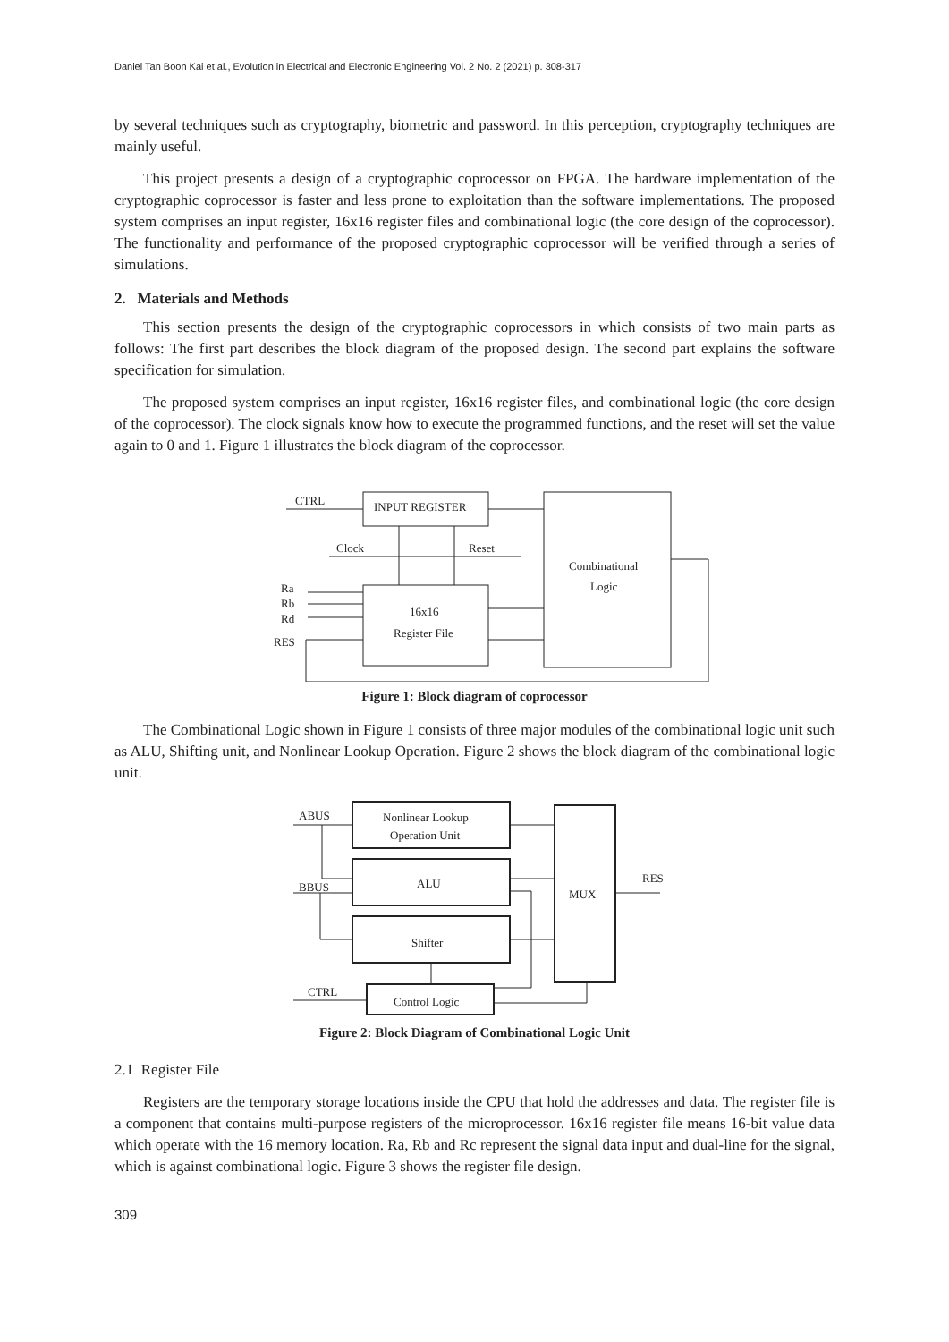Daniel Tan Boon Kai et al., Evolution in Electrical and Electronic Engineering Vol. 2 No. 2 (2021) p. 308-317
by several techniques such as cryptography, biometric and password. In this perception, cryptography techniques are mainly useful.
This project presents a design of a cryptographic coprocessor on FPGA. The hardware implementation of the cryptographic coprocessor is faster and less prone to exploitation than the software implementations. The proposed system comprises an input register, 16x16 register files and combinational logic (the core design of the coprocessor). The functionality and performance of the proposed cryptographic coprocessor will be verified through a series of simulations.
2. Materials and Methods
This section presents the design of the cryptographic coprocessors in which consists of two main parts as follows: The first part describes the block diagram of the proposed design. The second part explains the software specification for simulation.
The proposed system comprises an input register, 16x16 register files, and combinational logic (the core design of the coprocessor). The clock signals know how to execute the programmed functions, and the reset will set the value again to 0 and 1. Figure 1 illustrates the block diagram of the coprocessor.
CTRL
INPUT REGISTER
Clock
Reset
Combinational
Logic
Ra
Rb
Rd
RES
16x16
Register File
Figure 1: Block diagram of coprocessor
The Combinational Logic shown in Figure 1 consists of three major modules of the combinational logic unit such as ALU, Shifting unit, and Nonlinear Lookup Operation. Figure 2 shows the block diagram of the combinational logic unit.
ABUS
Nonlinear Lookup
Operation Unit
ALU
BBUS
MUX
RES
Shifter
CTRL
Control Logic
Figure 2: Block Diagram of Combinational Logic Unit
2.1 Register File
Registers are the temporary storage locations inside the CPU that hold the addresses and data. The register file is a component that contains multi-purpose registers of the microprocessor. 16x16 register file means 16-bit value data which operate with the 16 memory location. Ra, Rb and Rc represent the signal data input and dual-line for the signal, which is against combinational logic. Figure 3 shows the register file design.
309